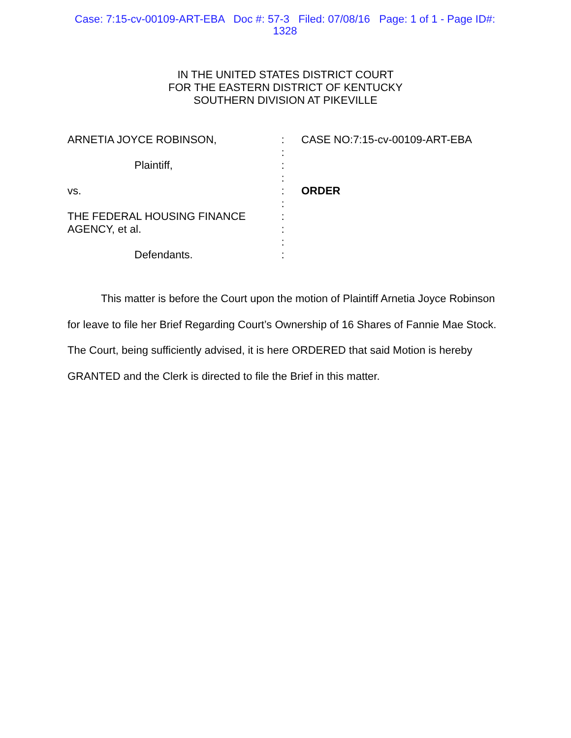Case: 7:15-cv-00109-ART-EBA Doc #: 57-3 Filed: 07/08/16 Page: 1 of 1 - Page ID#: 1328
IN THE UNITED STATES DISTRICT COURT
FOR THE EASTERN DISTRICT OF KENTUCKY
SOUTHERN DIVISION AT PIKEVILLE
ARNETIA JOYCE ROBINSON,
Plaintiff,
vs.
THE FEDERAL HOUSING FINANCE
AGENCY, et al.
Defendants.
:
:
:
:
:
:
:
:
:
:
CASE NO:7:15-cv-00109-ART-EBA
ORDER
This matter is before the Court upon the motion of Plaintiff Arnetia Joyce Robinson for leave to file her Brief Regarding Court’s Ownership of 16 Shares of Fannie Mae Stock. The Court, being sufficiently advised, it is here ORDERED that said Motion is hereby GRANTED and the Clerk is directed to file the Brief in this matter.